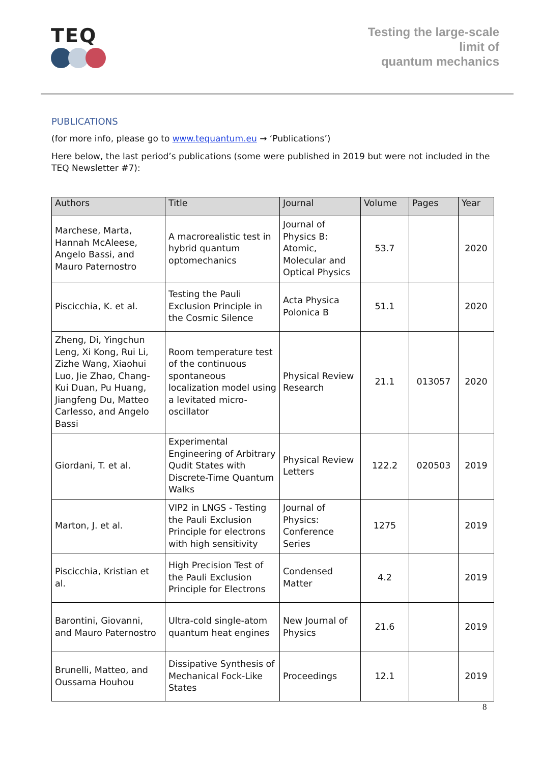TEQ
Testing the large-scale
limit of
quantum mechanics
PUBLICATIONS
(for more info, please go to www.tequantum.eu → ‘Publications’)
Here below, the last period’s publications (some were published in 2019 but were not included in the TEQ Newsletter #7):
| Authors | Title | Journal | Volume | Pages | Year |
| --- | --- | --- | --- | --- | --- |
| Marchese, Marta, Hannah McAleese, Angelo Bassi, and Mauro Paternostro | A macrorealistic test in hybrid quantum optomechanics | Journal of Physics B: Atomic, Molecular and Optical Physics | 53.7 | | 2020 |
| Piscicchia, K. et al. | Testing the Pauli Exclusion Principle in the Cosmic Silence | Acta Physica Polonica B | 51.1 | | 2020 |
| Zheng, Di, Yingchun Leng, Xi Kong, Rui Li, Zizhe Wang, Xiaohui Luo, Jie Zhao, Chang-Kui Duan, Pu Huang, Jiangfeng Du, Matteo Carlesso, and Angelo Bassi | Room temperature test of the continuous spontaneous localization model using a levitated micro-oscillator | Physical Review Research | 21.1 | 013057 | 2020 |
| Giordani, T. et al. | Experimental Engineering of Arbitrary Qudit States with Discrete-Time Quantum Walks | Physical Review Letters | 122.2 | 020503 | 2019 |
| Marton, J. et al. | VIP2 in LNGS - Testing the Pauli Exclusion Principle for electrons with high sensitivity | Journal of Physics: Conference Series | 1275 | | 2019 |
| Piscicchia, Kristian et al. | High Precision Test of the Pauli Exclusion Principle for Electrons | Condensed Matter | 4.2 | | 2019 |
| Barontini, Giovanni, and Mauro Paternostro | Ultra-cold single-atom quantum heat engines | New Journal of Physics | 21.6 | | 2019 |
| Brunelli, Matteo, and Oussama Houhou | Dissipative Synthesis of Mechanical Fock-Like States | Proceedings | 12.1 | | 2019 |
8